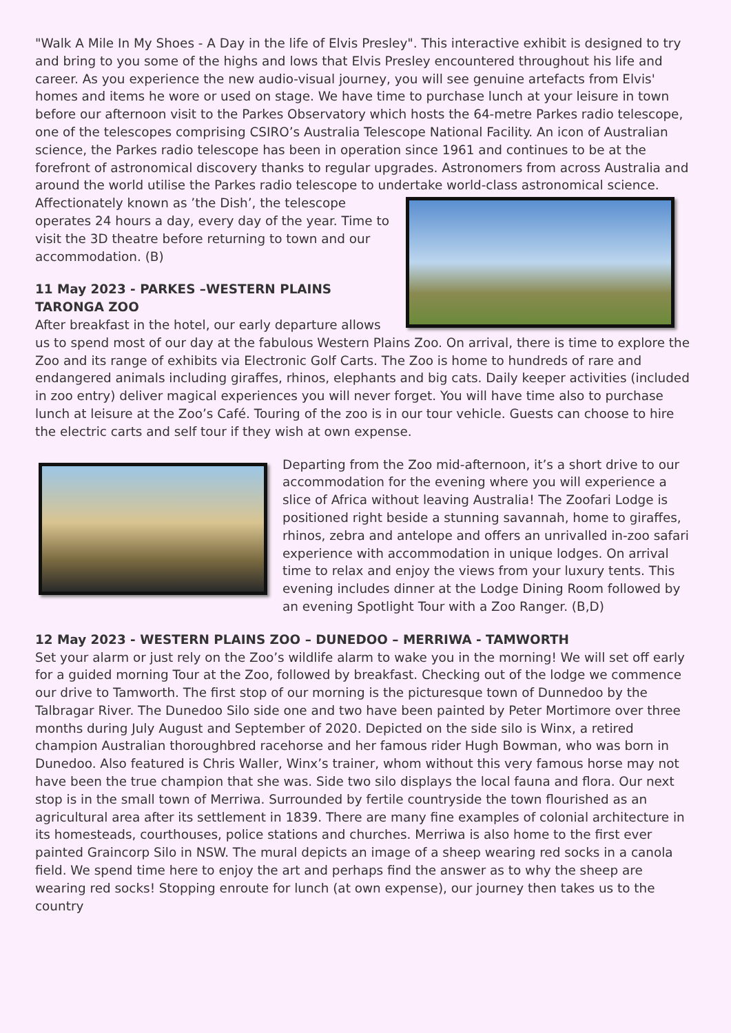"Walk A Mile In My Shoes - A Day in the life of Elvis Presley". This interactive exhibit is designed to try and bring to you some of the highs and lows that Elvis Presley encountered throughout his life and career. As you experience the new audio-visual journey, you will see genuine artefacts from Elvis' homes and items he wore or used on stage. We have time to purchase lunch at your leisure in town before our afternoon visit to the Parkes Observatory which hosts the 64-metre Parkes radio telescope, one of the telescopes comprising CSIRO’s Australia Telescope National Facility. An icon of Australian science, the Parkes radio telescope has been in operation since 1961 and continues to be at the forefront of astronomical discovery thanks to regular upgrades. Astronomers from across Australia and around the world utilise the Parkes radio telescope to undertake world-class astronomical science.
Affectionately known as ’the Dish’, the telescope operates 24 hours a day, every day of the year. Time to visit the 3D theatre before returning to town and our accommodation. (B)
11 May 2023 - PARKES –WESTERN PLAINS TARONGA ZOO
After breakfast in the hotel, our early departure allows us to spend most of our day at the fabulous Western Plains Zoo. On arrival, there is time to explore the Zoo and its range of exhibits via Electronic Golf Carts. The Zoo is home to hundreds of rare and endangered animals including giraffes, rhinos, elephants and big cats. Daily keeper activities (included in zoo entry) deliver magical experiences you will never forget. You will have time also to purchase lunch at leisure at the Zoo’s Café. Touring of the zoo is in our tour vehicle. Guests can choose to hire the electric carts and self tour if they wish at own expense.
Departing from the Zoo mid-afternoon, it’s a short drive to our accommodation for the evening where you will experience a slice of Africa without leaving Australia! The Zoofari Lodge is positioned right beside a stunning savannah, home to giraffes, rhinos, zebra and antelope and offers an unrivalled in-zoo safari experience with accommodation in unique lodges. On arrival time to relax and enjoy the views from your luxury tents. This evening includes dinner at the Lodge Dining Room followed by an evening Spotlight Tour with a Zoo Ranger. (B,D)
12 May 2023 - WESTERN PLAINS ZOO – DUNEDOO – MERRIWA - TAMWORTH
Set your alarm or just rely on the Zoo’s wildlife alarm to wake you in the morning! We will set off early for a guided morning Tour at the Zoo, followed by breakfast. Checking out of the lodge we commence our drive to Tamworth. The first stop of our morning is the picturesque town of Dunnedoo by the Talbragar River. The Dunedoo Silo side one and two have been painted by Peter Mortimore over three months during July August and September of 2020. Depicted on the side silo is Winx, a retired champion Australian thoroughbred racehorse and her famous rider Hugh Bowman, who was born in Dunedoo. Also featured is Chris Waller, Winx’s trainer, whom without this very famous horse may not have been the true champion that she was. Side two silo displays the local fauna and flora. Our next stop is in the small town of Merriwa. Surrounded by fertile countryside the town flourished as an agricultural area after its settlement in 1839. There are many fine examples of colonial architecture in its homesteads, courthouses, police stations and churches. Merriwa is also home to the first ever painted Graincorp Silo in NSW. The mural depicts an image of a sheep wearing red socks in a canola field. We spend time here to enjoy the art and perhaps find the answer as to why the sheep are wearing red socks! Stopping enroute for lunch (at own expense), our journey then takes us to the country